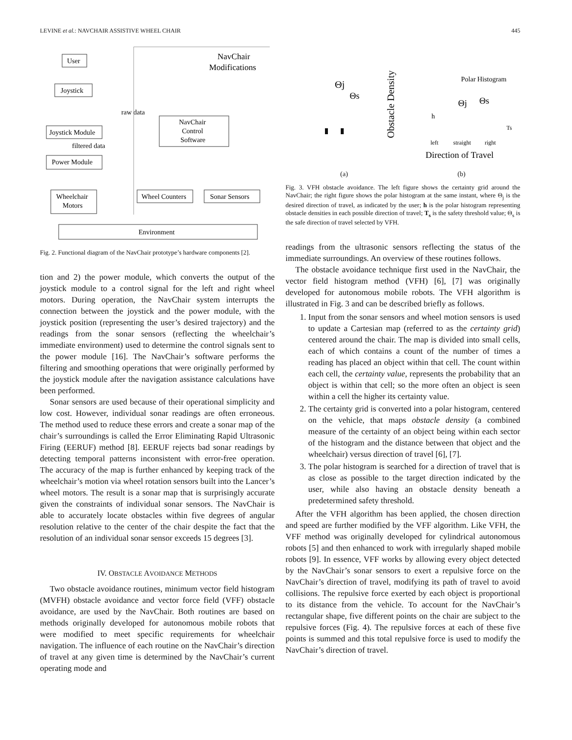LEVINE et al.: NAVCHAIR ASSISTIVE WHEEL CHAIR 445
User
Joystick
Joystick Module
filtered data
Power Module
Wheelchair
Motors
NavChair
Control
Software
raw data
NavChair
Modifications
Wheel Counters
Sonar Sensors
Environment
Fig. 2. Functional diagram of the NavChair prototype’s hardware components [2].
tion and 2) the power module, which converts the output of the joystick module to a control signal for the left and right wheel motors. During operation, the NavChair system interrupts the connection between the joystick and the power module, with the joystick position (representing the user’s desired trajectory) and the readings from the sonar sensors (reflecting the wheelchair’s immediate environment) used to determine the control signals sent to the power module [16]. The NavChair’s software performs the filtering and smoothing operations that were originally performed by the joystick module after the navigation assistance calculations have been performed.
Sonar sensors are used because of their operational simplicity and low cost. However, individual sonar readings are often erroneous. The method used to reduce these errors and create a sonar map of the chair’s surroundings is called the Error Eliminating Rapid Ultrasonic Firing (EERUF) method [8]. EERUF rejects bad sonar readings by detecting temporal patterns inconsistent with error-free operation. The accuracy of the map is further enhanced by keeping track of the wheelchair’s motion via wheel rotation sensors built into the Lancer’s wheel motors. The result is a sonar map that is surprisingly accurate given the constraints of individual sonar sensors. The NavChair is able to accurately locate obstacles within five degrees of angular resolution relative to the center of the chair despite the fact that the resolution of an individual sonar sensor exceeds 15 degrees [3].
IV. OBSTACLE AVOIDANCE METHODS
Two obstacle avoidance routines, minimum vector field histogram (MVFH) obstacle avoidance and vector force field (VFF) obstacle avoidance, are used by the NavChair. Both routines are based on methods originally developed for autonomous mobile robots that were modified to meet specific requirements for wheelchair navigation. The influence of each routine on the NavChair’s direction of travel at any given time is determined by the NavChair’s current operating mode and
Θj
Θs
Obstacle Density
Polar Histogram
Θj
Θs
h
Ts
left
straight
right
Direction of Travel
(a) (b)
Fig. 3. VFH obstacle avoidance. The left figure shows the certainty grid around the NavChair; the right figure shows the polar histogram at the same instant, where Θ<sub>j</sub> is the desired direction of travel, as indicated by the user; h is the polar histogram representing obstacle densities in each possible direction of travel; T<sub>s</sub> is the safety threshold value; Θ<sub>s</sub> is the safe direction of travel selected by VFH.
readings from the ultrasonic sensors reflecting the status of the immediate surroundings. An overview of these routines follows.
The obstacle avoidance technique first used in the NavChair, the vector field histogram method (VFH) [6], [7] was originally developed for autonomous mobile robots. The VFH algorithm is illustrated in Fig. 3 and can be described briefly as follows.
1. Input from the sonar sensors and wheel motion sensors is used to update a Cartesian map (referred to as the certainty grid) centered around the chair. The map is divided into small cells, each of which contains a count of the number of times a reading has placed an object within that cell. The count within each cell, the certainty value, represents the probability that an object is within that cell; so the more often an object is seen within a cell the higher its certainty value.
2. The certainty grid is converted into a polar histogram, centered on the vehicle, that maps obstacle density (a combined measure of the certainty of an object being within each sector of the histogram and the distance between that object and the wheelchair) versus direction of travel [6], [7].
3. The polar histogram is searched for a direction of travel that is as close as possible to the target direction indicated by the user, while also having an obstacle density beneath a predetermined safety threshold.
After the VFH algorithm has been applied, the chosen direction and speed are further modified by the VFF algorithm. Like VFH, the VFF method was originally developed for cylindrical autonomous robots [5] and then enhanced to work with irregularly shaped mobile robots [9]. In essence, VFF works by allowing every object detected by the NavChair’s sonar sensors to exert a repulsive force on the NavChair’s direction of travel, modifying its path of travel to avoid collisions. The repulsive force exerted by each object is proportional to its distance from the vehicle. To account for the NavChair’s rectangular shape, five different points on the chair are subject to the repulsive forces (Fig. 4). The repulsive forces at each of these five points is summed and this total repulsive force is used to modify the NavChair’s direction of travel.